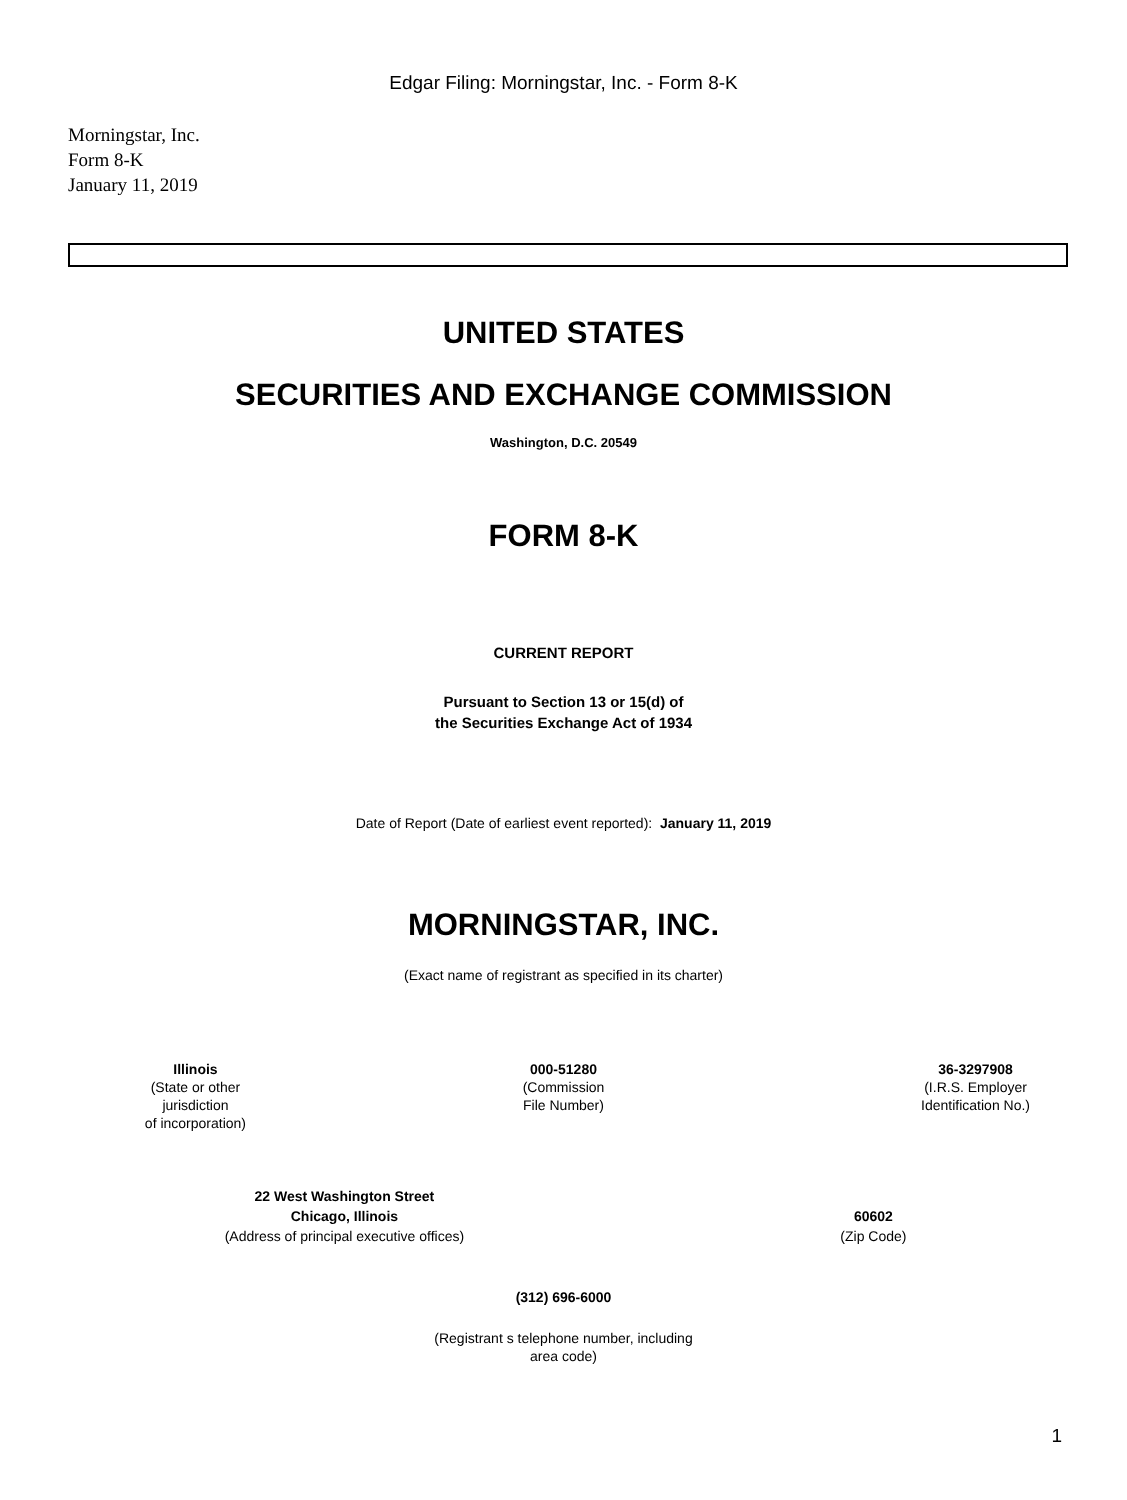Edgar Filing: Morningstar, Inc. - Form 8-K
Morningstar, Inc.
Form 8-K
January 11, 2019
UNITED STATES
SECURITIES AND EXCHANGE COMMISSION
Washington, D.C. 20549
FORM 8-K
CURRENT REPORT
Pursuant to Section 13 or 15(d) of
the Securities Exchange Act of 1934
Date of Report (Date of earliest event reported): January 11, 2019
MORNINGSTAR, INC.
(Exact name of registrant as specified in its charter)
| Illinois (State or other jurisdiction of incorporation) | 000-51280 (Commission File Number) | 36-3297908 (I.R.S. Employer Identification No.) |
| 22 West Washington Street Chicago, Illinois (Address of principal executive offices) | 60602 (Zip Code) |
(312) 696-6000
(Registrant s telephone number, including
area code)
1